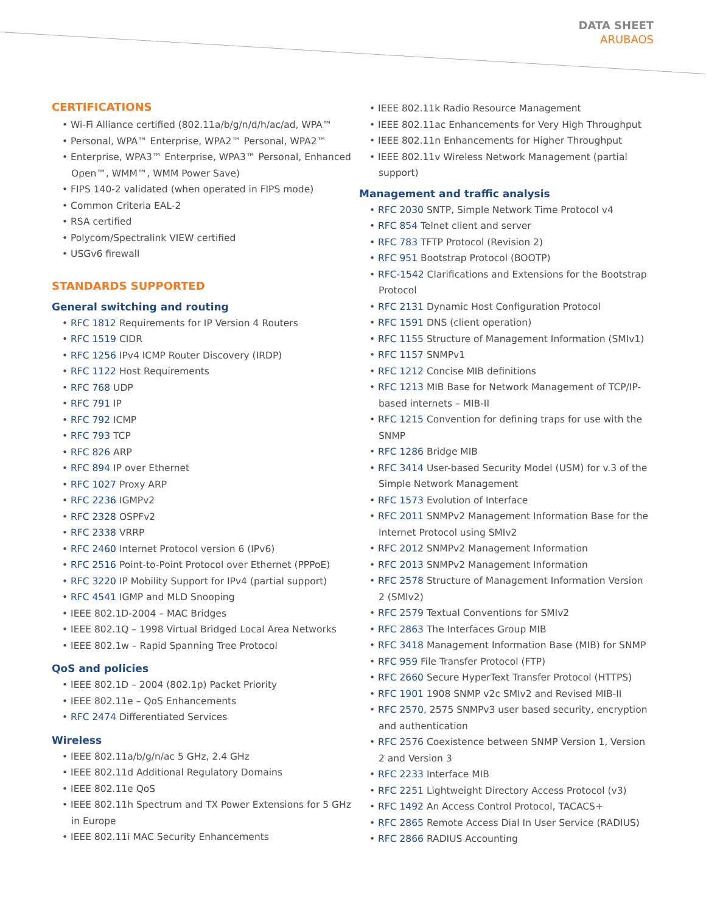DATA SHEET
ARUBAOS
CERTIFICATIONS
• Wi-Fi Alliance certified (802.11a/b/g/n/d/h/ac/ad, WPA™
• Personal, WPA™ Enterprise, WPA2™ Personal, WPA2™
• Enterprise, WPA3™ Enterprise, WPA3™ Personal, Enhanced Open™, WMM™, WMM Power Save)
• FIPS 140-2 validated (when operated in FIPS mode)
• Common Criteria EAL-2
• RSA certified
• Polycom/Spectralink VIEW certified
• USGv6 firewall
STANDARDS SUPPORTED
General switching and routing
• RFC 1812 Requirements for IP Version 4 Routers
• RFC 1519 CIDR
• RFC 1256 IPv4 ICMP Router Discovery (IRDP)
• RFC 1122 Host Requirements
• RFC 768 UDP
• RFC 791 IP
• RFC 792 ICMP
• RFC 793 TCP
• RFC 826 ARP
• RFC 894 IP over Ethernet
• RFC 1027 Proxy ARP
• RFC 2236 IGMPv2
• RFC 2328 OSPFv2
• RFC 2338 VRRP
• RFC 2460 Internet Protocol version 6 (IPv6)
• RFC 2516 Point-to-Point Protocol over Ethernet (PPPoE)
• RFC 3220 IP Mobility Support for IPv4 (partial support)
• RFC 4541 IGMP and MLD Snooping
• IEEE 802.1D-2004 – MAC Bridges
• IEEE 802.1Q – 1998 Virtual Bridged Local Area Networks
• IEEE 802.1w – Rapid Spanning Tree Protocol
QoS and policies
• IEEE 802.1D – 2004 (802.1p) Packet Priority
• IEEE 802.11e – QoS Enhancements
• RFC 2474 Differentiated Services
Wireless
• IEEE 802.11a/b/g/n/ac 5 GHz, 2.4 GHz
• IEEE 802.11d Additional Regulatory Domains
• IEEE 802.11e QoS
• IEEE 802.11h Spectrum and TX Power Extensions for 5 GHz in Europe
• IEEE 802.11i MAC Security Enhancements
• IEEE 802.11k Radio Resource Management
• IEEE 802.11ac Enhancements for Very High Throughput
• IEEE 802.11n Enhancements for Higher Throughput
• IEEE 802.11v Wireless Network Management (partial support)
Management and traffic analysis
• RFC 2030 SNTP, Simple Network Time Protocol v4
• RFC 854 Telnet client and server
• RFC 783 TFTP Protocol (Revision 2)
• RFC 951 Bootstrap Protocol (BOOTP)
• RFC-1542 Clarifications and Extensions for the Bootstrap Protocol
• RFC 2131 Dynamic Host Configuration Protocol
• RFC 1591 DNS (client operation)
• RFC 1155 Structure of Management Information (SMIv1)
• RFC 1157 SNMPv1
• RFC 1212 Concise MIB definitions
• RFC 1213 MIB Base for Network Management of TCP/IP-based internets – MIB-II
• RFC 1215 Convention for defining traps for use with the SNMP
• RFC 1286 Bridge MIB
• RFC 3414 User-based Security Model (USM) for v.3 of the Simple Network Management
• RFC 1573 Evolution of Interface
• RFC 2011 SNMPv2 Management Information Base for the Internet Protocol using SMIv2
• RFC 2012 SNMPv2 Management Information
• RFC 2013 SNMPv2 Management Information
• RFC 2578 Structure of Management Information Version 2 (SMIv2)
• RFC 2579 Textual Conventions for SMIv2
• RFC 2863 The Interfaces Group MIB
• RFC 3418 Management Information Base (MIB) for SNMP
• RFC 959 File Transfer Protocol (FTP)
• RFC 2660 Secure HyperText Transfer Protocol (HTTPS)
• RFC 1901 1908 SNMP v2c SMIv2 and Revised MIB-II
• RFC 2570, 2575 SNMPv3 user based security, encryption and authentication
• RFC 2576 Coexistence between SNMP Version 1, Version 2 and Version 3
• RFC 2233 Interface MIB
• RFC 2251 Lightweight Directory Access Protocol (v3)
• RFC 1492 An Access Control Protocol, TACACS+
• RFC 2865 Remote Access Dial In User Service (RADIUS)
• RFC 2866 RADIUS Accounting